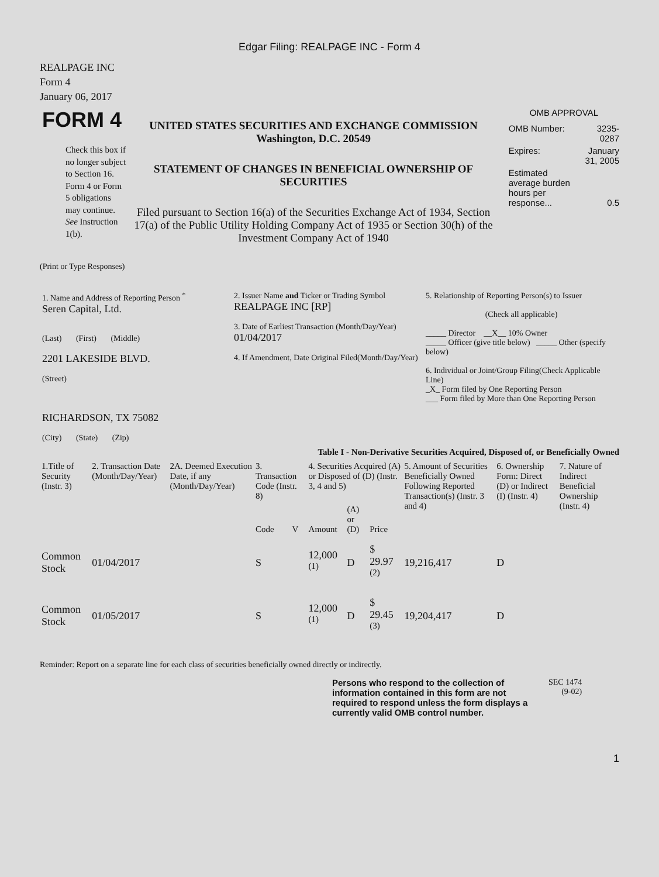Edgar Filing: REALPAGE INC - Form 4
REALPAGE INC
Form 4
January 06, 2017
FORM 4
Check this box if no longer subject to Section 16. Form 4 or Form 5 obligations may continue. See Instruction 1(b).
UNITED STATES SECURITIES AND EXCHANGE COMMISSION
Washington, D.C. 20549
STATEMENT OF CHANGES IN BENEFICIAL OWNERSHIP OF SECURITIES
Filed pursuant to Section 16(a) of the Securities Exchange Act of 1934, Section 17(a) of the Public Utility Holding Company Act of 1935 or Section 30(h) of the Investment Company Act of 1940
OMB APPROVAL
| OMB Number: | 3235-0287 |
| Expires: | January 31, 2005 |
| Estimated average burden hours per response... | 0.5 |
(Print or Type Responses)
| 1. Name and Address of Reporting Person <sup>*</sup> Seren Capital, Ltd. (Last) (First) (Middle) 2201 LAKESIDE BLVD. (Street) RICHARDSON, TX 75082 (City) (State) (Zip) | 2. Issuer Name and Ticker or Trading Symbol REALPAGE INC [RP] 3. Date of Earliest Transaction (Month/Day/Year) 01/04/2017 4. If Amendment, Date Original Filed(Month/Day/Year) | 5. Relationship of Reporting Person(s) to Issuer (Check all applicable) _____ Director __X__ 10% Owner _____ Officer (give title below) _____ Other (specify below) 6. Individual or Joint/Group Filing(Check Applicable Line) _X_ Form filed by One Reporting Person ___ Form filed by More than One Reporting Person |
Table I - Non-Derivative Securities Acquired, Disposed of, or Beneficially Owned
| 1.Title of Security (Instr. 3) | 2. Transaction Date (Month/Day/Year) | 2A. Deemed Execution Date, if any (Month/Day/Year) | 3. Transaction Code (Instr. 8) | | 4. Securities Acquired (A) or Disposed of (D) (Instr. 3, 4 and 5) | | | 5. Amount of Securities Beneficially Owned Following Reported Transaction(s) (Instr. 3 and 4) | 6. Ownership Form: Direct (D) or Indirect (I) (Instr. 4) | 7. Nature of Indirect Beneficial Ownership (Instr. 4) |
| --- | --- | --- | --- | --- | --- | --- | --- | --- | --- | --- |
| | | | Code | V | Amount | (A) or (D) | Price | | | |
| Common Stock | 01/04/2017 | | S | | 12,000 <sup>(1)</sup> | D | $ 29.97 <sup>(2)</sup> | 19,216,417 | D | |
| Common Stock | 01/05/2017 | | S | | 12,000 <sup>(1)</sup> | D | $ 29.45 <sup>(3)</sup> | 19,204,417 | D | |
Reminder: Report on a separate line for each class of securities beneficially owned directly or indirectly.
Persons who respond to the collection of information contained in this form are not required to respond unless the form displays a currently valid OMB control number.
SEC 1474
(9-02)
1